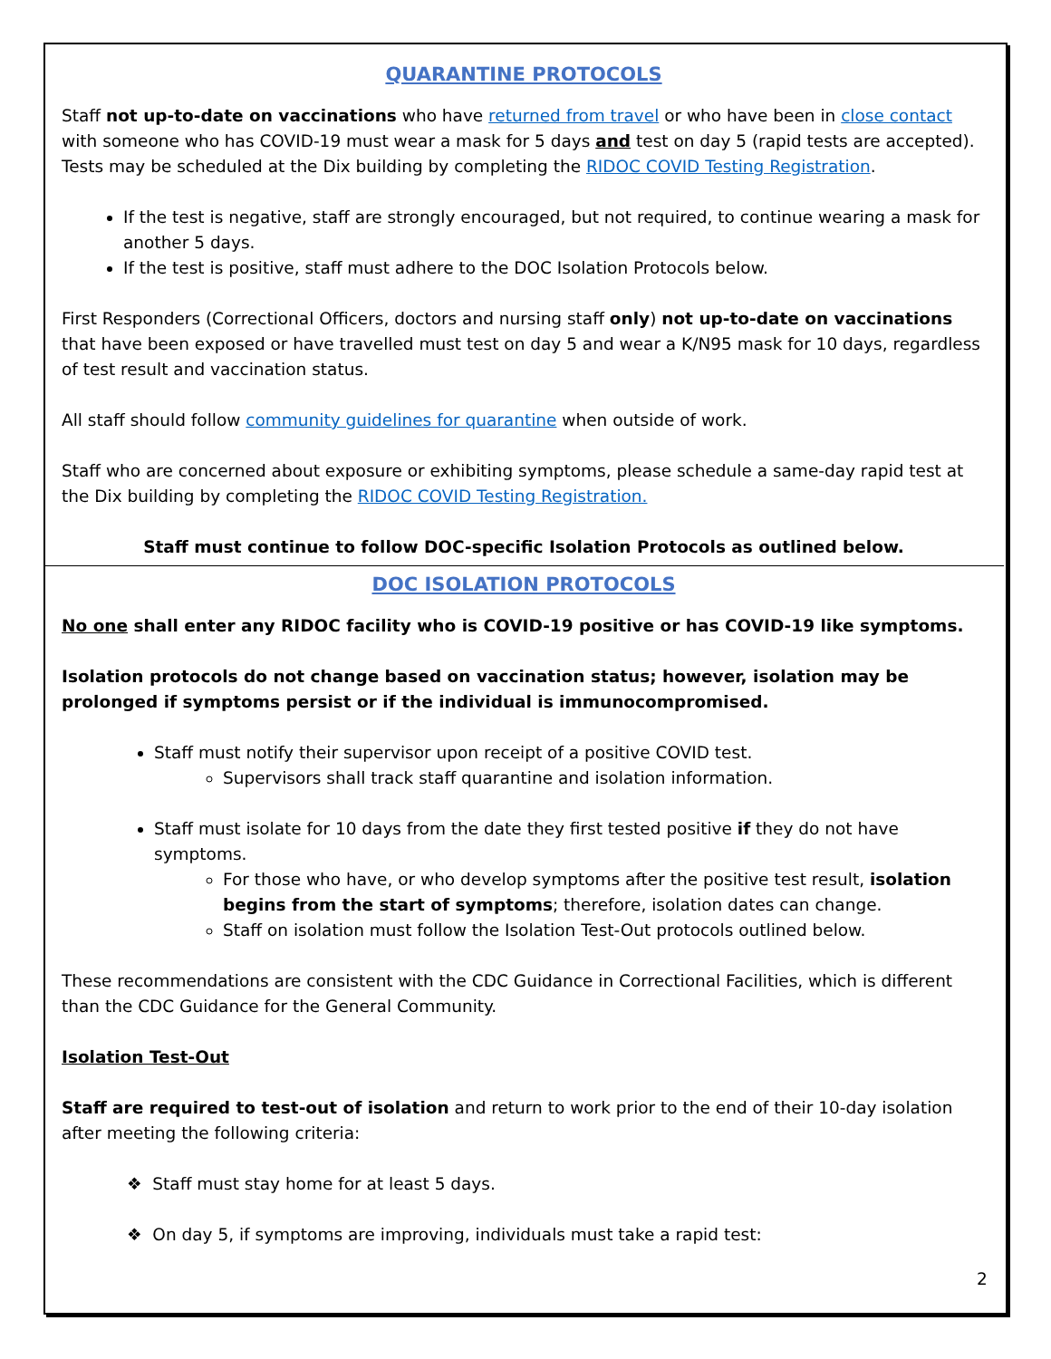QUARANTINE PROTOCOLS
Staff not up-to-date on vaccinations who have returned from travel or who have been in close contact with someone who has COVID-19 must wear a mask for 5 days and test on day 5 (rapid tests are accepted). Tests may be scheduled at the Dix building by completing the RIDOC COVID Testing Registration.
If the test is negative, staff are strongly encouraged, but not required, to continue wearing a mask for another 5 days.
If the test is positive, staff must adhere to the DOC Isolation Protocols below.
First Responders (Correctional Officers, doctors and nursing staff only) not up-to-date on vaccinations that have been exposed or have travelled must test on day 5 and wear a K/N95 mask for 10 days, regardless of test result and vaccination status.
All staff should follow community guidelines for quarantine when outside of work.
Staff who are concerned about exposure or exhibiting symptoms, please schedule a same-day rapid test at the Dix building by completing the RIDOC COVID Testing Registration.
Staff must continue to follow DOC-specific Isolation Protocols as outlined below.
DOC ISOLATION PROTOCOLS
No one shall enter any RIDOC facility who is COVID-19 positive or has COVID-19 like symptoms.
Isolation protocols do not change based on vaccination status; however, isolation may be prolonged if symptoms persist or if the individual is immunocompromised.
Staff must notify their supervisor upon receipt of a positive COVID test.
Supervisors shall track staff quarantine and isolation information.
Staff must isolate for 10 days from the date they first tested positive if they do not have symptoms.
For those who have, or who develop symptoms after the positive test result, isolation begins from the start of symptoms; therefore, isolation dates can change.
Staff on isolation must follow the Isolation Test-Out protocols outlined below.
These recommendations are consistent with the CDC Guidance in Correctional Facilities, which is different than the CDC Guidance for the General Community.
Isolation Test-Out
Staff are required to test-out of isolation and return to work prior to the end of their 10-day isolation after meeting the following criteria:
❖ Staff must stay home for at least 5 days.
❖ On day 5, if symptoms are improving, individuals must take a rapid test:
2